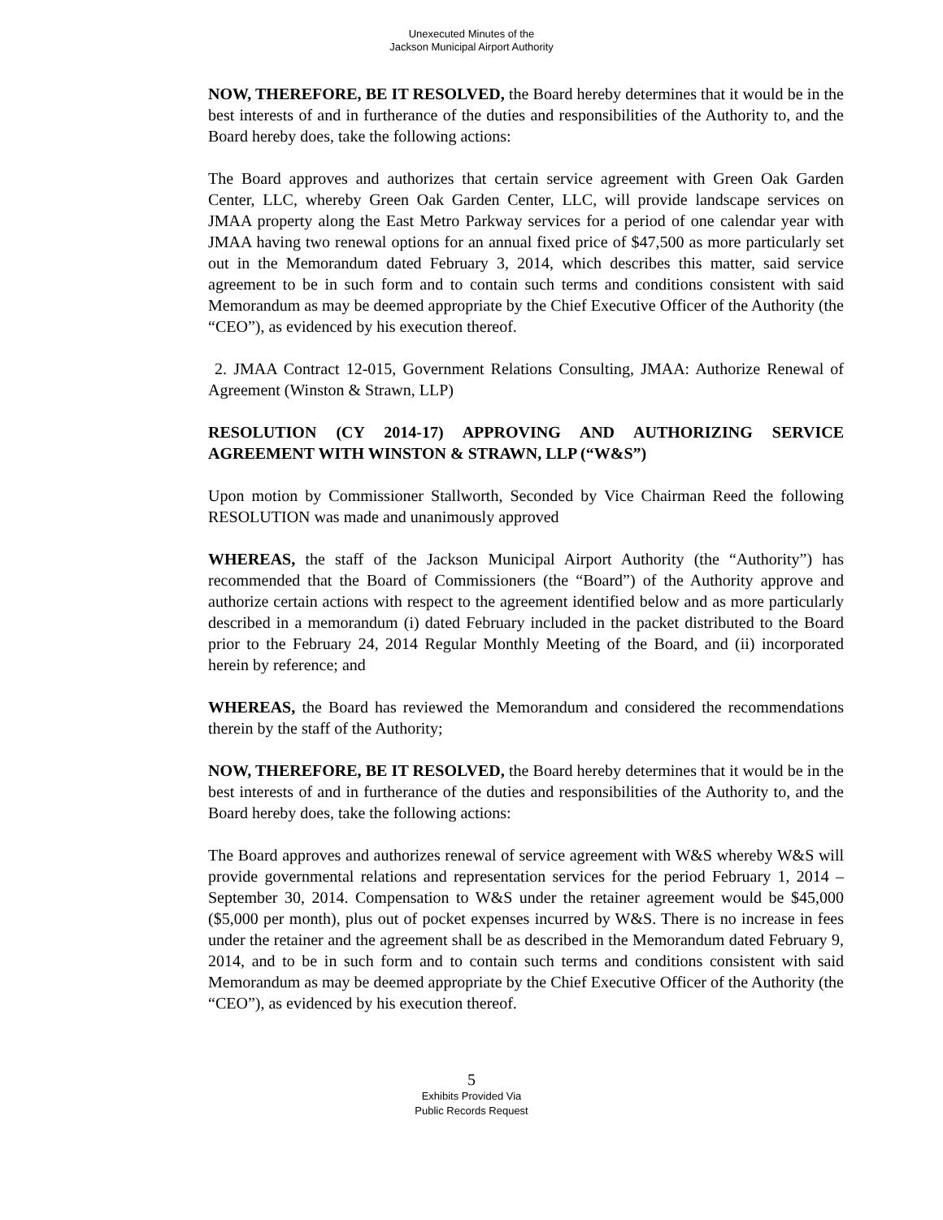Unexecuted Minutes of the
Jackson Municipal Airport Authority
NOW, THEREFORE, BE IT RESOLVED, the Board hereby determines that it would be in the best interests of and in furtherance of the duties and responsibilities of the Authority to, and the Board hereby does, take the following actions:
The Board approves and authorizes that certain service agreement with Green Oak Garden Center, LLC, whereby Green Oak Garden Center, LLC, will provide landscape services on JMAA property along the East Metro Parkway services for a period of one calendar year with JMAA having two renewal options for an annual fixed price of $47,500 as more particularly set out in the Memorandum dated February 3, 2014, which describes this matter, said service agreement to be in such form and to contain such terms and conditions consistent with said Memorandum as may be deemed appropriate by the Chief Executive Officer of the Authority (the “CEO”), as evidenced by his execution thereof.
2. JMAA Contract 12-015, Government Relations Consulting, JMAA: Authorize Renewal of Agreement (Winston & Strawn, LLP)
RESOLUTION (CY 2014-17) APPROVING AND AUTHORIZING SERVICE AGREEMENT WITH WINSTON & STRAWN, LLP (“W&S”)
Upon motion by Commissioner Stallworth, Seconded by Vice Chairman Reed the following RESOLUTION was made and unanimously approved
WHEREAS, the staff of the Jackson Municipal Airport Authority (the “Authority”) has recommended that the Board of Commissioners (the “Board”) of the Authority approve and authorize certain actions with respect to the agreement identified below and as more particularly described in a memorandum (i) dated February included in the packet distributed to the Board prior to the February 24, 2014 Regular Monthly Meeting of the Board, and (ii) incorporated herein by reference; and
WHEREAS, the Board has reviewed the Memorandum and considered the recommendations therein by the staff of the Authority;
NOW, THEREFORE, BE IT RESOLVED, the Board hereby determines that it would be in the best interests of and in furtherance of the duties and responsibilities of the Authority to, and the Board hereby does, take the following actions:
The Board approves and authorizes renewal of service agreement with W&S whereby W&S will provide governmental relations and representation services for the period February 1, 2014 – September 30, 2014. Compensation to W&S under the retainer agreement would be $45,000 ($5,000 per month), plus out of pocket expenses incurred by W&S. There is no increase in fees under the retainer and the agreement shall be as described in the Memorandum dated February 9, 2014, and to be in such form and to contain such terms and conditions consistent with said Memorandum as may be deemed appropriate by the Chief Executive Officer of the Authority (the “CEO”), as evidenced by his execution thereof.
5
Exhibits Provided Via
Public Records Request